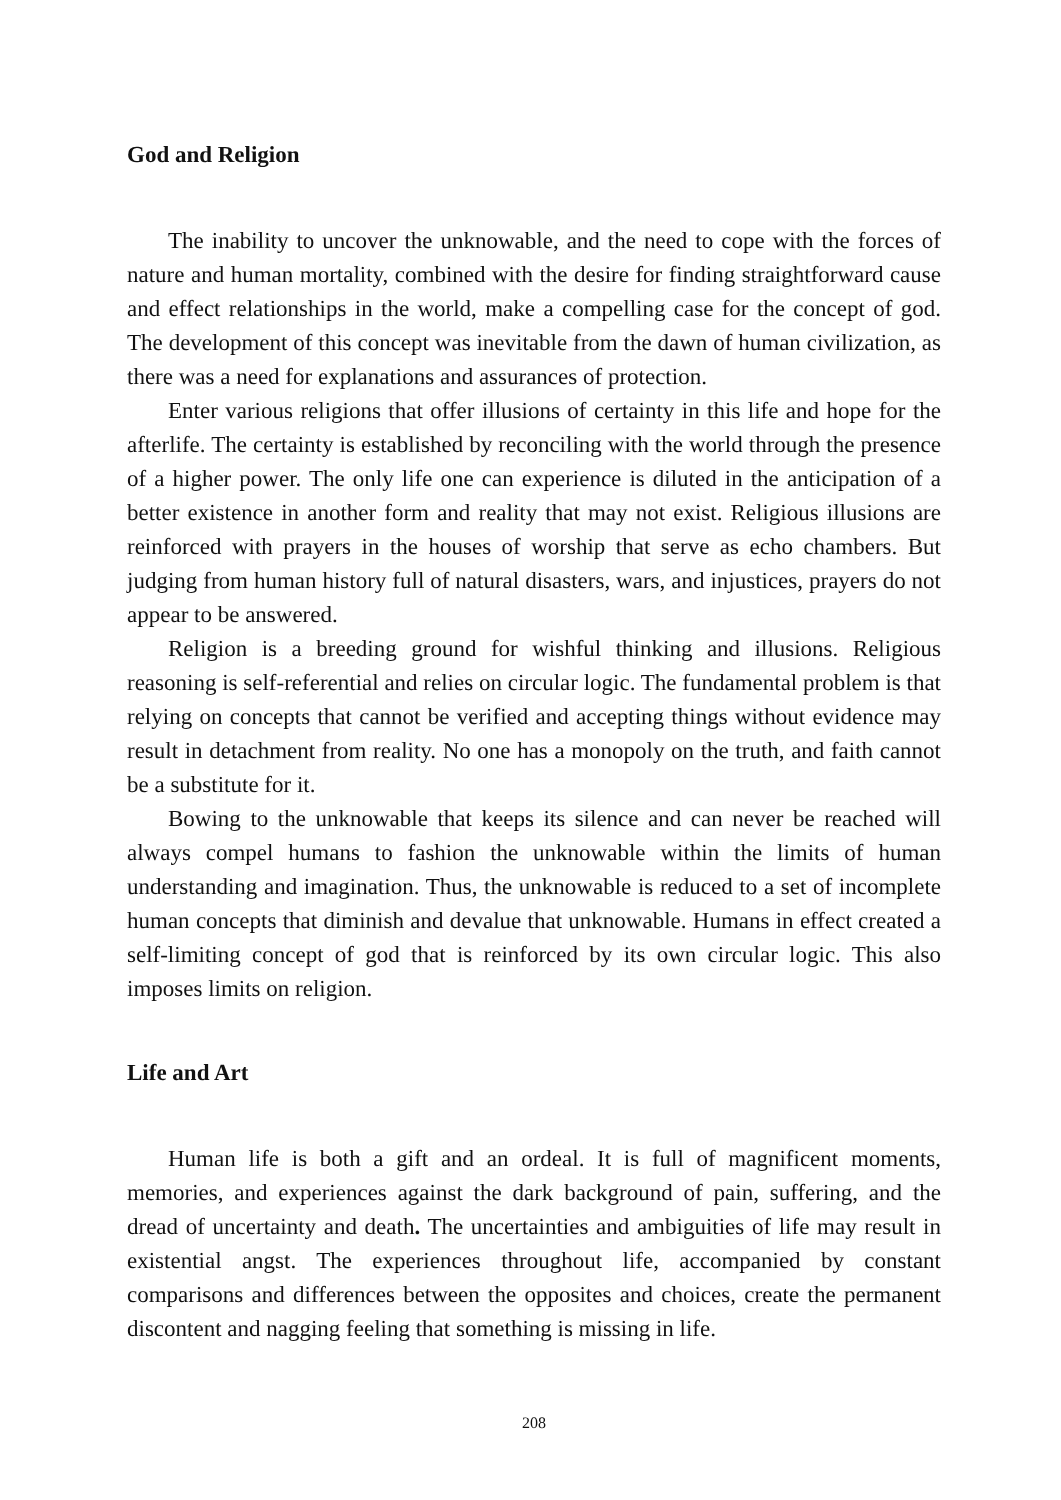God and Religion
The inability to uncover the unknowable, and the need to cope with the forces of nature and human mortality, combined with the desire for finding straightforward cause and effect relationships in the world, make a compelling case for the concept of god. The development of this concept was inevitable from the dawn of human civilization, as there was a need for explanations and assurances of protection.
Enter various religions that offer illusions of certainty in this life and hope for the afterlife. The certainty is established by reconciling with the world through the presence of a higher power. The only life one can experience is diluted in the anticipation of a better existence in another form and reality that may not exist. Religious illusions are reinforced with prayers in the houses of worship that serve as echo chambers. But judging from human history full of natural disasters, wars, and injustices, prayers do not appear to be answered.
Religion is a breeding ground for wishful thinking and illusions. Religious reasoning is self-referential and relies on circular logic. The fundamental problem is that relying on concepts that cannot be verified and accepting things without evidence may result in detachment from reality. No one has a monopoly on the truth, and faith cannot be a substitute for it.
Bowing to the unknowable that keeps its silence and can never be reached will always compel humans to fashion the unknowable within the limits of human understanding and imagination. Thus, the unknowable is reduced to a set of incomplete human concepts that diminish and devalue that unknowable. Humans in effect created a self-limiting concept of god that is reinforced by its own circular logic. This also imposes limits on religion.
Life and Art
Human life is both a gift and an ordeal. It is full of magnificent moments, memories, and experiences against the dark background of pain, suffering, and the dread of uncertainty and death. The uncertainties and ambiguities of life may result in existential angst. The experiences throughout life, accompanied by constant comparisons and differences between the opposites and choices, create the permanent discontent and nagging feeling that something is missing in life.
208